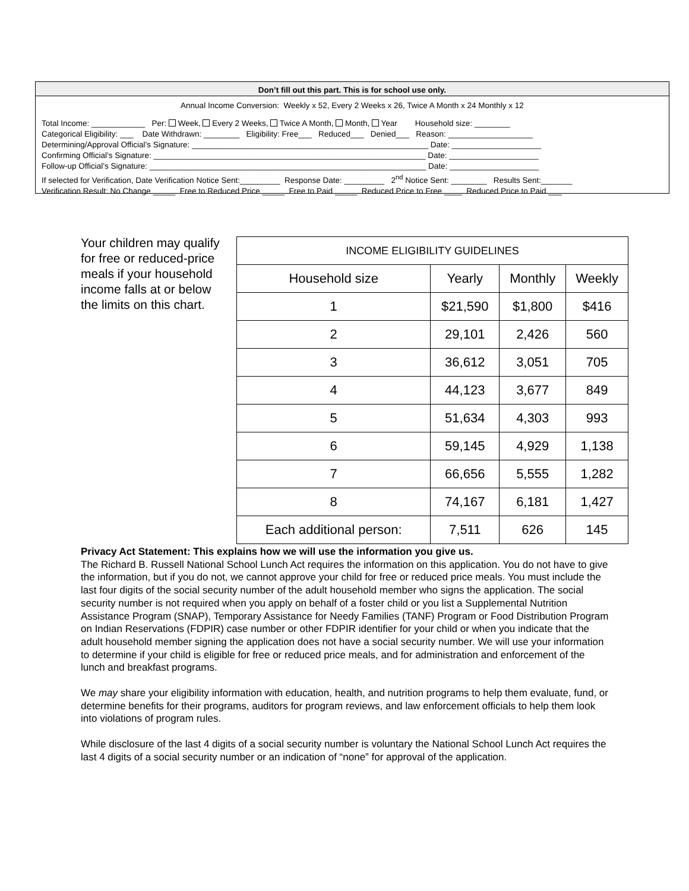Don’t fill out this part. This is for school use only.
Annual Income Conversion: Weekly x 52, Every 2 Weeks x 26, Twice A Month x 24 Monthly x 12
Total Income: ____________ Per: Week, Every 2 Weeks, Twice A Month, Month, Year Household size: ________ Categorical Eligibility: ___ Date Withdrawn: ________ Eligibility: Free___ Reduced___ Denied___ Reason: ___________________ Determining/Approval Official’s Signature: _____________________________________________________ Date: ____________________ Confirming Official’s Signature: _____________________________________________________________ Date: ____________________ Follow-up Official’s Signature: ______________________________________________________________ Date: ____________________ If selected for Verification, Date Verification Notice Sent:_________ Response Date: _________ 2<sup>nd</sup> Notice Sent: ________ Results Sent:_______ Verification Result: No Change _____ Free to Reduced Price _____ Free to Paid _____ Reduced Price to Free ____ Reduced Price to Paid ___
Your children may qualify for free or reduced-price meals if your household income falls at or below the limits on this chart.
| INCOME ELIGIBILITY GUIDELINES | | | |
| --- | --- | --- | --- |
| Household size | Yearly | Monthly | Weekly |
| 1 | $21,590 | $1,800 | $416 |
| 2 | 29,101 | 2,426 | 560 |
| 3 | 36,612 | 3,051 | 705 |
| 4 | 44,123 | 3,677 | 849 |
| 5 | 51,634 | 4,303 | 993 |
| 6 | 59,145 | 4,929 | 1,138 |
| 7 | 66,656 | 5,555 | 1,282 |
| 8 | 74,167 | 6,181 | 1,427 |
| Each additional person: | 7,511 | 626 | 145 |
Privacy Act Statement: This explains how we will use the information you give us.
The Richard B. Russell National School Lunch Act requires the information on this application. You do not have to give the information, but if you do not, we cannot approve your child for free or reduced price meals. You must include the last four digits of the social security number of the adult household member who signs the application. The social security number is not required when you apply on behalf of a foster child or you list a Supplemental Nutrition Assistance Program (SNAP), Temporary Assistance for Needy Families (TANF) Program or Food Distribution Program on Indian Reservations (FDPIR) case number or other FDPIR identifier for your child or when you indicate that the adult household member signing the application does not have a social security number. We will use your information to determine if your child is eligible for free or reduced price meals, and for administration and enforcement of the lunch and breakfast programs.
We may share your eligibility information with education, health, and nutrition programs to help them evaluate, fund, or determine benefits for their programs, auditors for program reviews, and law enforcement officials to help them look into violations of program rules.
While disclosure of the last 4 digits of a social security number is voluntary the National School Lunch Act requires the last 4 digits of a social security number or an indication of “none” for approval of the application.